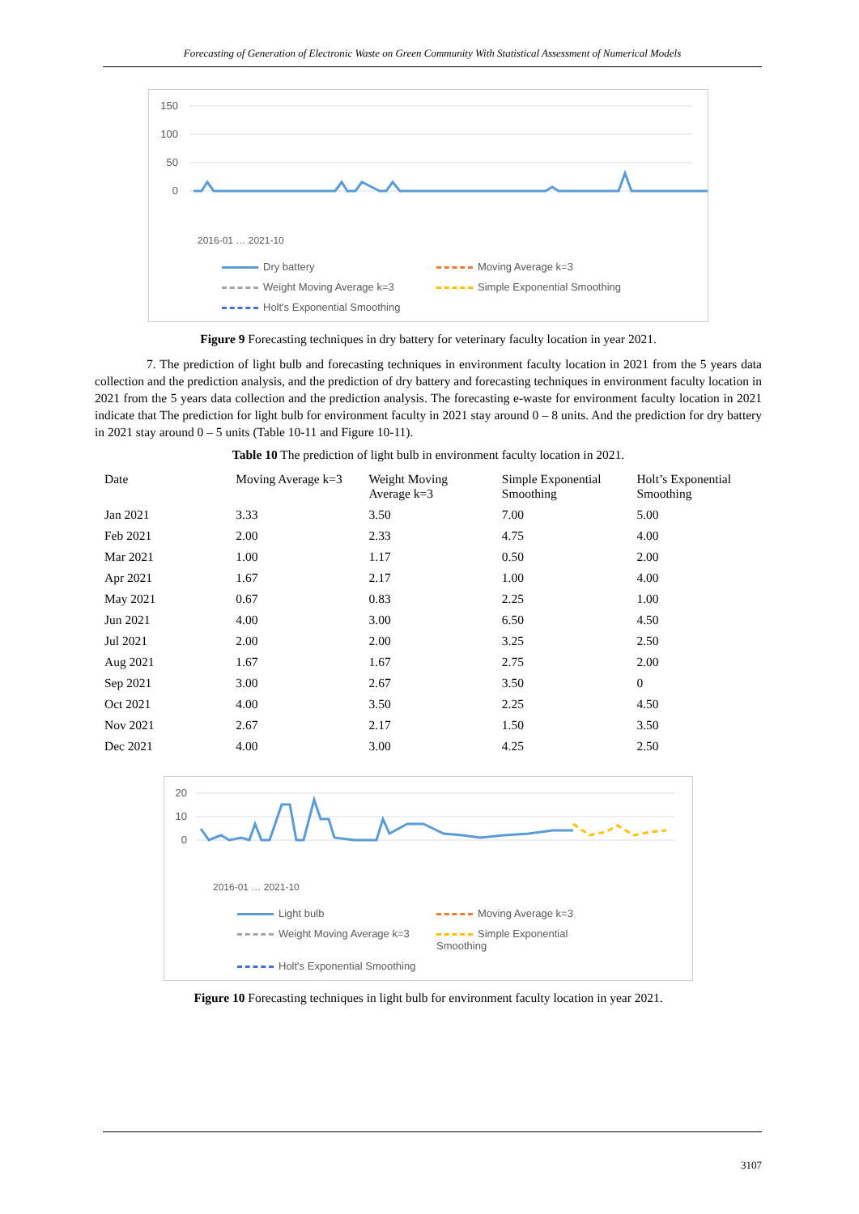Forecasting of Generation of Electronic Waste on Green Community With Statistical Assessment of Numerical Models
150
100
50
0
2016-01 … 2021-10
Dry battery
Moving Average k=3
Weight Moving Average k=3
Simple Exponential Smoothing
Holt's Exponential Smoothing
Figure 9 Forecasting techniques in dry battery for veterinary faculty location in year 2021.
7. The prediction of light bulb and forecasting techniques in environment faculty location in 2021 from the 5 years data collection and the prediction analysis, and the prediction of dry battery and forecasting techniques in environment faculty location in 2021 from the 5 years data collection and the prediction analysis. The forecasting e-waste for environment faculty location in 2021 indicate that The prediction for light bulb for environment faculty in 2021 stay around 0 – 8 units. And the prediction for dry battery in 2021 stay around 0 – 5 units (Table 10-11 and Figure 10-11).
Table 10 The prediction of light bulb in environment faculty location in 2021.
| Date | Moving Average k=3 | Weight Moving Average k=3 | Simple Exponential Smoothing | Holt’s Exponential Smoothing |
| --- | --- | --- | --- | --- |
| Jan 2021 | 3.33 | 3.50 | 7.00 | 5.00 |
| Feb 2021 | 2.00 | 2.33 | 4.75 | 4.00 |
| Mar 2021 | 1.00 | 1.17 | 0.50 | 2.00 |
| Apr 2021 | 1.67 | 2.17 | 1.00 | 4.00 |
| May 2021 | 0.67 | 0.83 | 2.25 | 1.00 |
| Jun 2021 | 4.00 | 3.00 | 6.50 | 4.50 |
| Jul 2021 | 2.00 | 2.00 | 3.25 | 2.50 |
| Aug 2021 | 1.67 | 1.67 | 2.75 | 2.00 |
| Sep 2021 | 3.00 | 2.67 | 3.50 | 0 |
| Oct 2021 | 4.00 | 3.50 | 2.25 | 4.50 |
| Nov 2021 | 2.67 | 2.17 | 1.50 | 3.50 |
| Dec 2021 | 4.00 | 3.00 | 4.25 | 2.50 |
20
10
0
2016-01 … 2021-10
Light bulb
Moving Average k=3
Weight Moving Average k=3
Simple Exponential Smoothing
Holt's Exponential Smoothing
Figure 10 Forecasting techniques in light bulb for environment faculty location in year 2021.
3107